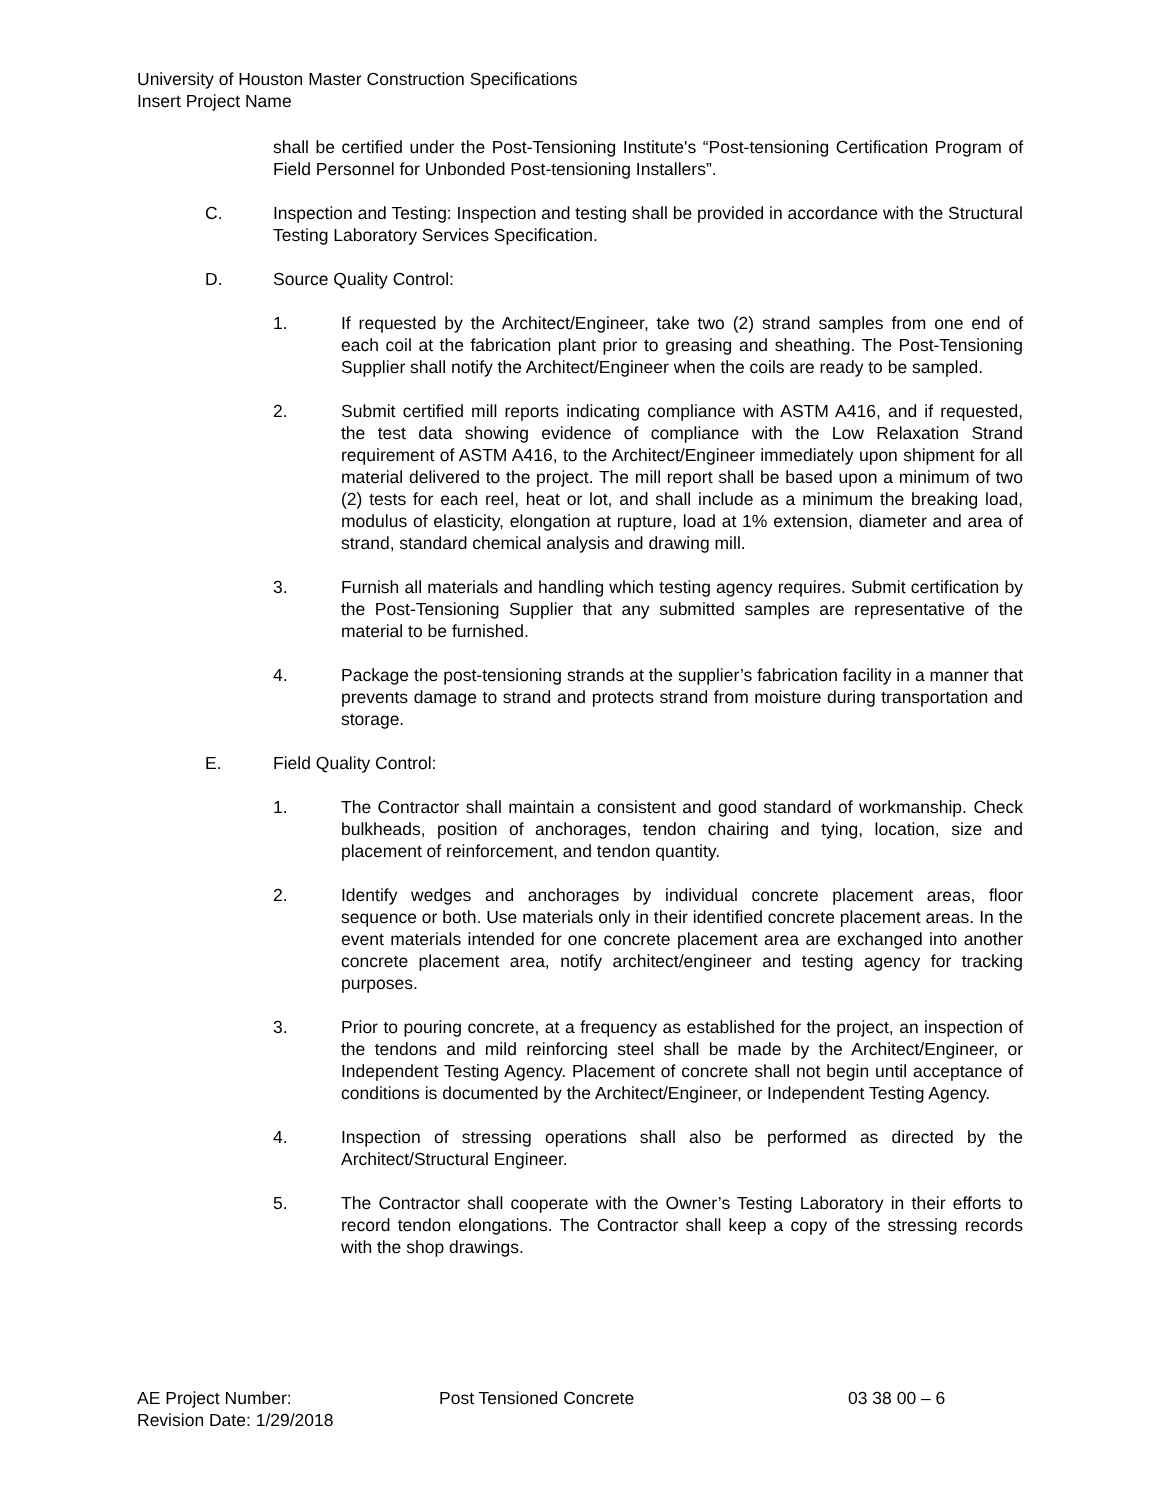University of Houston Master Construction Specifications
Insert Project Name
shall be certified under the Post-Tensioning Institute's “Post-tensioning Certification Program of Field Personnel for Unbonded Post-tensioning Installers”.
C. Inspection and Testing: Inspection and testing shall be provided in accordance with the Structural Testing Laboratory Services Specification.
D. Source Quality Control:
1. If requested by the Architect/Engineer, take two (2) strand samples from one end of each coil at the fabrication plant prior to greasing and sheathing. The Post-Tensioning Supplier shall notify the Architect/Engineer when the coils are ready to be sampled.
2. Submit certified mill reports indicating compliance with ASTM A416, and if requested, the test data showing evidence of compliance with the Low Relaxation Strand requirement of ASTM A416, to the Architect/Engineer immediately upon shipment for all material delivered to the project. The mill report shall be based upon a minimum of two (2) tests for each reel, heat or lot, and shall include as a minimum the breaking load, modulus of elasticity, elongation at rupture, load at 1% extension, diameter and area of strand, standard chemical analysis and drawing mill.
3. Furnish all materials and handling which testing agency requires. Submit certification by the Post-Tensioning Supplier that any submitted samples are representative of the material to be furnished.
4. Package the post-tensioning strands at the supplier’s fabrication facility in a manner that prevents damage to strand and protects strand from moisture during transportation and storage.
E. Field Quality Control:
1. The Contractor shall maintain a consistent and good standard of workmanship. Check bulkheads, position of anchorages, tendon chairing and tying, location, size and placement of reinforcement, and tendon quantity.
2. Identify wedges and anchorages by individual concrete placement areas, floor sequence or both. Use materials only in their identified concrete placement areas. In the event materials intended for one concrete placement area are exchanged into another concrete placement area, notify architect/engineer and testing agency for tracking purposes.
3. Prior to pouring concrete, at a frequency as established for the project, an inspection of the tendons and mild reinforcing steel shall be made by the Architect/Engineer, or Independent Testing Agency. Placement of concrete shall not begin until acceptance of conditions is documented by the Architect/Engineer, or Independent Testing Agency.
4. Inspection of stressing operations shall also be performed as directed by the Architect/Structural Engineer.
5. The Contractor shall cooperate with the Owner’s Testing Laboratory in their efforts to record tendon elongations. The Contractor shall keep a copy of the stressing records with the shop drawings.
AE Project Number: Post Tensioned Concrete 03 38 00 – 6
Revision Date: 1/29/2018